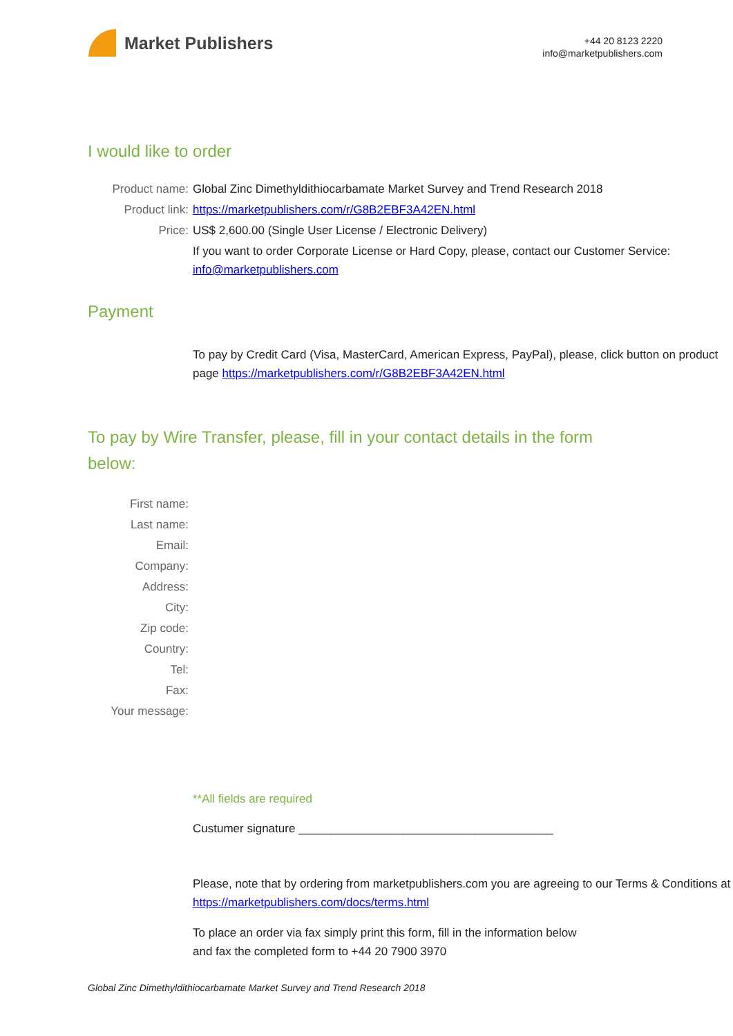Market Publishers
+44 20 8123 2220
info@marketpublishers.com
I would like to order
Product name: Global Zinc Dimethyldithiocarbamate Market Survey and Trend Research 2018
Product link: https://marketpublishers.com/r/G8B2EBF3A42EN.html
Price: US$ 2,600.00 (Single User License / Electronic Delivery)
If you want to order Corporate License or Hard Copy, please, contact our Customer Service:
info@marketpublishers.com
Payment
To pay by Credit Card (Visa, MasterCard, American Express, PayPal), please, click button on product page https://marketpublishers.com/r/G8B2EBF3A42EN.html
To pay by Wire Transfer, please, fill in your contact details in the form below:
First name:
Last name:
Email:
Company:
Address:
City:
Zip code:
Country:
Tel:
Fax:
Your message:
**All fields are required
Custumer signature _______________________________________
Please, note that by ordering from marketpublishers.com you are agreeing to our Terms & Conditions at https://marketpublishers.com/docs/terms.html
To place an order via fax simply print this form, fill in the information below
and fax the completed form to +44 20 7900 3970
Global Zinc Dimethyldithiocarbamate Market Survey and Trend Research 2018